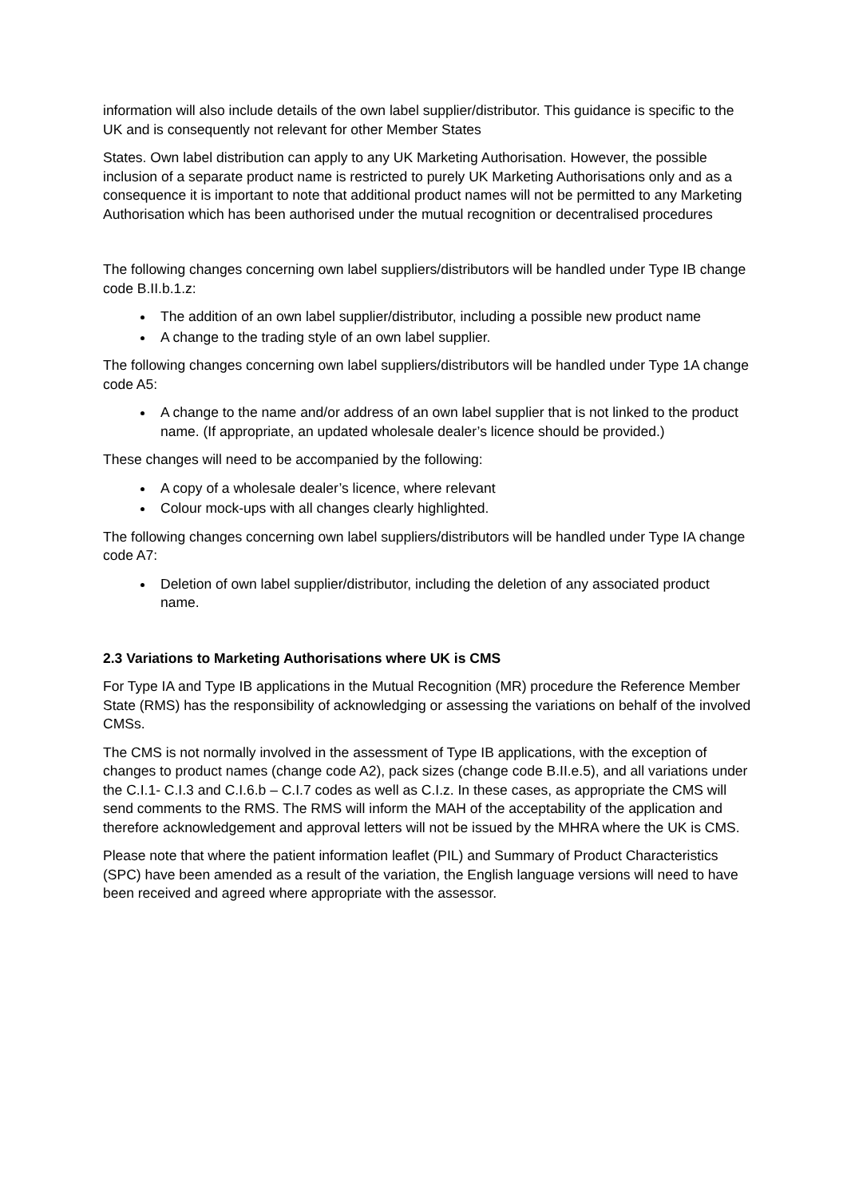information will also include details of the own label supplier/distributor. This guidance is specific to the UK and is consequently not relevant for other Member States
States. Own label distribution can apply to any UK Marketing Authorisation. However, the possible inclusion of a separate product name is restricted to purely UK Marketing Authorisations only and as a consequence it is important to note that additional product names will not be permitted to any Marketing Authorisation which has been authorised under the mutual recognition or decentralised procedures
The following changes concerning own label suppliers/distributors will be handled under Type IB change code B.II.b.1.z:
The addition of an own label supplier/distributor, including a possible new product name
A change to the trading style of an own label supplier.
The following changes concerning own label suppliers/distributors will be handled under Type 1A change code A5:
A change to the name and/or address of an own label supplier that is not linked to the product name. (If appropriate, an updated wholesale dealer’s licence should be provided.)
These changes will need to be accompanied by the following:
A copy of a wholesale dealer’s licence, where relevant
Colour mock-ups with all changes clearly highlighted.
The following changes concerning own label suppliers/distributors will be handled under Type IA change code A7:
Deletion of own label supplier/distributor, including the deletion of any associated product name.
2.3 Variations to Marketing Authorisations where UK is CMS
For Type IA and Type IB applications in the Mutual Recognition (MR) procedure the Reference Member State (RMS) has the responsibility of acknowledging or assessing the variations on behalf of the involved CMSs.
The CMS is not normally involved in the assessment of Type IB applications, with the exception of changes to product names (change code A2), pack sizes (change code B.II.e.5), and all variations under the C.I.1- C.I.3 and C.I.6.b – C.I.7 codes as well as C.I.z. In these cases, as appropriate the CMS will send comments to the RMS. The RMS will inform the MAH of the acceptability of the application and therefore acknowledgement and approval letters will not be issued by the MHRA where the UK is CMS.
Please note that where the patient information leaflet (PIL) and Summary of Product Characteristics (SPC) have been amended as a result of the variation, the English language versions will need to have been received and agreed where appropriate with the assessor.